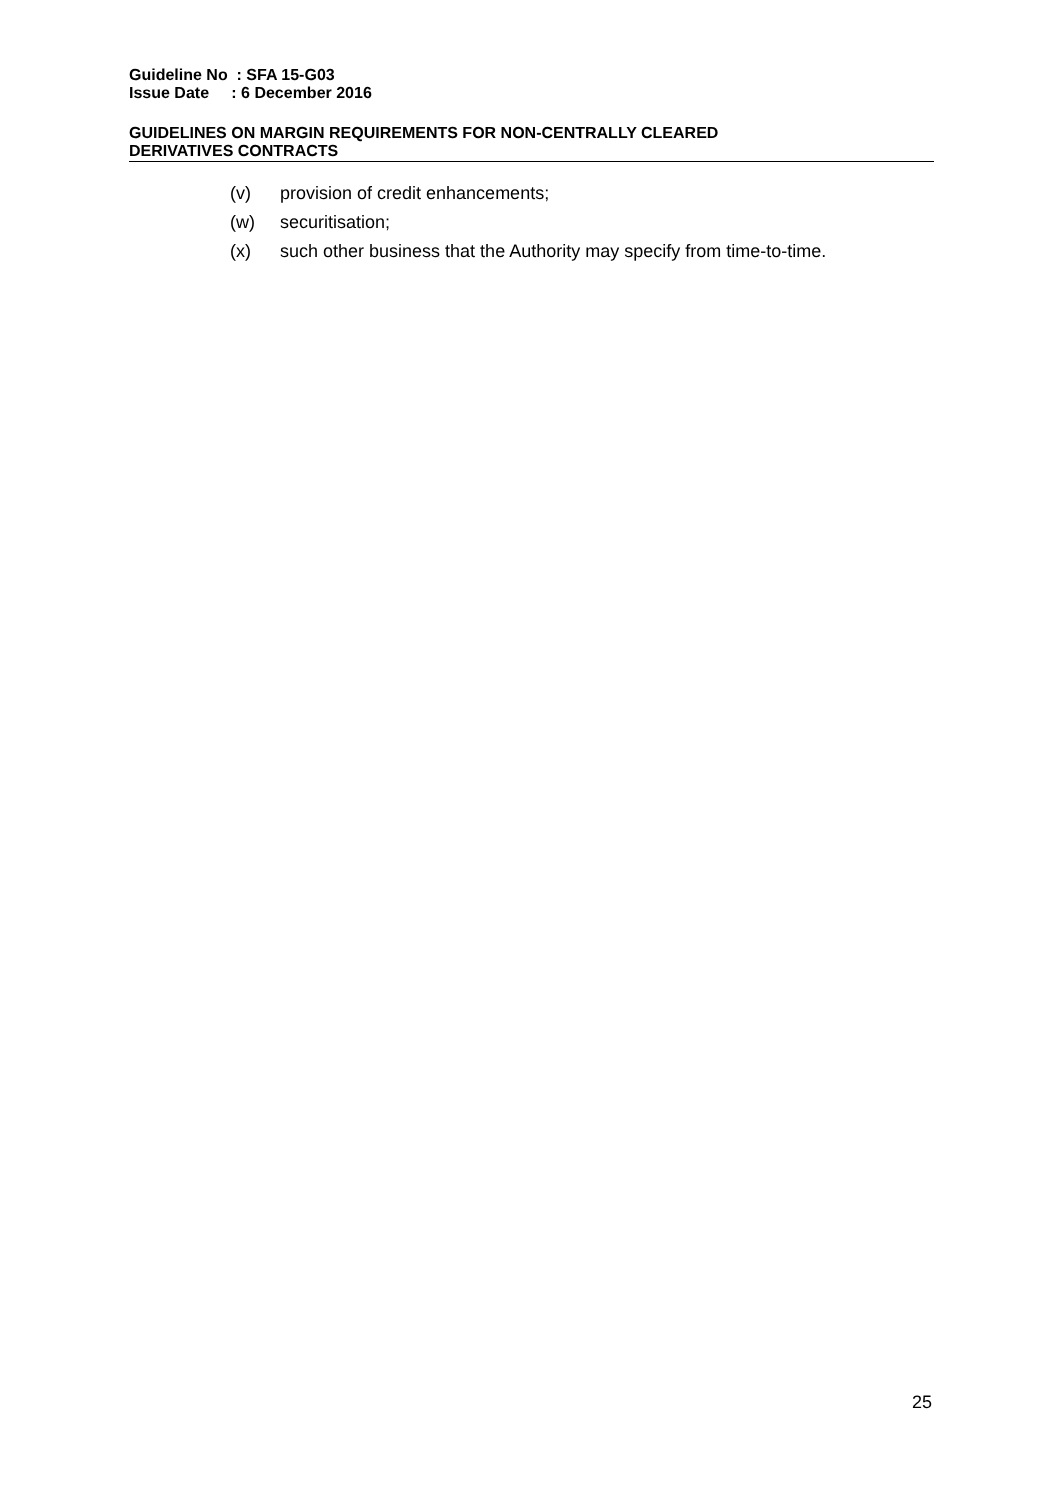Guideline No : SFA 15-G03
Issue Date : 6 December 2016
GUIDELINES ON MARGIN REQUIREMENTS FOR NON-CENTRALLY CLEARED
DERIVATIVES CONTRACTS
(v) provision of credit enhancements;
(w) securitisation;
(x) such other business that the Authority may specify from time-to-time.
25